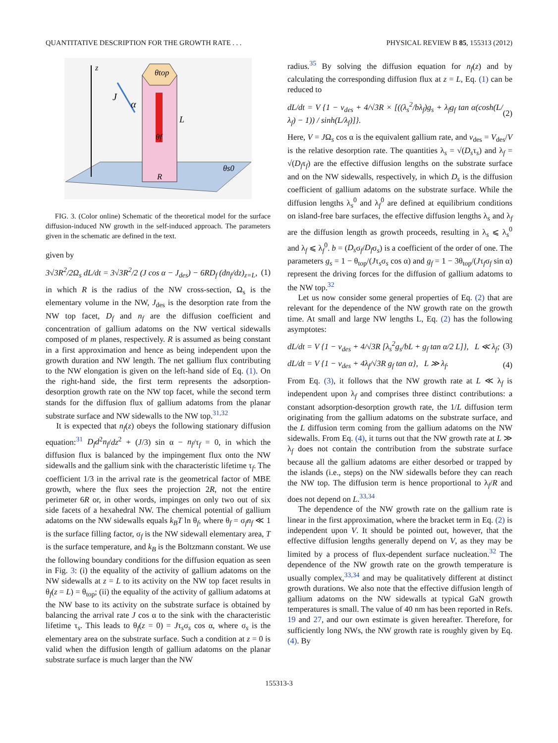QUANTITATIVE DESCRIPTION FOR THE GROWTH RATE . . . PHYSICAL REVIEW B 85, 155313 (2012)
z
θtop
θf
R
J
α
L
θs0
FIG. 3. (Color online) Schematic of the theoretical model for the surface diffusion-induced NW growth in the self-induced approach. The parameters given in the schematic are defined in the text.
given by
3√3R<sup>2</sup>/2Ω<sub>s</sub> dL/dt = 3√3R<sup>2</sup>/2 (J cos α − J<sub>des</sub>) − 6RD<sub>f</sub> (dn<sub>f</sub>/dz)<sub>z=L</sub>, (1)
in which R is the radius of the NW cross-section, Ω<sub>s</sub> is the elementary volume in the NW, J<sub>des</sub> is the desorption rate from the NW top facet, D<sub>f</sub> and n<sub>f</sub> are the diffusion coefficient and concentration of gallium adatoms on the NW vertical sidewalls composed of m planes, respectively. R is assumed as being constant in a first approximation and hence as being independent upon the growth duration and NW length. The net gallium flux contributing to the NW elongation is given on the left-hand side of Eq. (1). On the right-hand side, the first term represents the adsorption-desorption growth rate on the NW top facet, while the second term stands for the diffusion flux of gallium adatoms from the planar substrate surface and NW sidewalls to the NW top.<sup>31,32</sup>
It is expected that n<sub>f</sub>(z) obeys the following stationary diffusion equation:<sup>31</sup> D<sub>f</sub>d<sup>2</sup>n<sub>f</sub>/dz<sup>2</sup> + (J/3) sin α − n<sub>f</sub>/τ<sub>f</sub> = 0, in which the diffusion flux is balanced by the impingement flux onto the NW sidewalls and the gallium sink with the characteristic lifetime τ<sub>f</sub>. The coefficient 1/3 in the arrival rate is the geometrical factor of MBE growth, where the flux sees the projection 2R, not the entire perimeter 6R or, in other words, impinges on only two out of six side facets of a hexahedral NW. The chemical potential of gallium adatoms on the NW sidewalls equals k<sub>B</sub>T ln θ<sub>f</sub>, where θ<sub>f</sub> = σ<sub>f</sub>n<sub>f</sub> ≪ 1 is the surface filling factor, σ<sub>f</sub> is the NW sidewall elementary area, T is the surface temperature, and k<sub>B</sub> is the Boltzmann constant. We use the following boundary conditions for the diffusion equation as seen in Fig. 3: (i) the equality of the activity of gallium adatoms on the NW sidewalls at z = L to its activity on the NW top facet results in θ<sub>f</sub>(z = L) = θ<sub>top</sub>; (ii) the equality of the activity of gallium adatoms at the NW base to its activity on the substrate surface is obtained by balancing the arrival rate J cos α to the sink with the characteristic lifetime τ<sub>s</sub>. This leads to θ<sub>f</sub>(z = 0) = Jτ<sub>s</sub>σ<sub>s</sub> cos α, where σ<sub>s</sub> is the elementary area on the substrate surface. Such a condition at z = 0 is valid when the diffusion length of gallium adatoms on the planar substrate surface is much larger than the NW
radius.<sup>35</sup> By solving the diffusion equation for n<sub>f</sub>(z) and by calculating the corresponding diffusion flux at z = L, Eq. (1) can be reduced to
dL/dt = V {1 − v<sub>des</sub> + 4/√3R × [((λ<sub>s</sub><sup>2</sup>/bλ<sub>f</sub>)g<sub>s</sub> + λ<sub>f</sub>g<sub>f</sub> tan α(cosh(L/λ<sub>f</sub>) − 1)) / sinh(L/λ<sub>f</sub>)]}. (2)
Here, V = JΩ<sub>s</sub> cos α is the equivalent gallium rate, and v<sub>des</sub> = V<sub>des</sub>/V is the relative desorption rate. The quantities λ<sub>s</sub> = √(D<sub>s</sub>τ<sub>s</sub>) and λ<sub>f</sub> = √(D<sub>f</sub>τ<sub>f</sub>) are the effective diffusion lengths on the substrate surface and on the NW sidewalls, respectively, in which D<sub>s</sub> is the diffusion coefficient of gallium adatoms on the substrate surface. While the diffusion lengths λ<sub>s</sub><sup>0</sup> and λ<sub>f</sub><sup>0</sup> are defined at equilibrium conditions on island-free bare surfaces, the effective diffusion lengths λ<sub>s</sub> and λ<sub>f</sub> are the diffusion length as growth proceeds, resulting in λ<sub>s</sub> ⩽ λ<sub>s</sub><sup>0</sup> and λ<sub>f</sub> ⩽ λ<sub>f</sub><sup>0</sup>. b = (D<sub>s</sub>σ<sub>f</sub>/D<sub>f</sub>σ<sub>s</sub>) is a coefficient of the order of one. The parameters g<sub>s</sub> = 1 − θ<sub>top</sub>/(Jτ<sub>s</sub>σ<sub>s</sub> cos α) and g<sub>f</sub> = 1 − 3θ<sub>top</sub>/(Jτ<sub>f</sub>σ<sub>f</sub> sin α) represent the driving forces for the diffusion of gallium adatoms to the NW top.<sup>32</sup>
Let us now consider some general properties of Eq. (2) that are relevant for the dependence of the NW growth rate on the growth time. At small and large NW lengths L, Eq. (2) has the following asymptotes:
dL/dt = V {1 − v<sub>des</sub> + 4/√3R [λ<sub>s</sub><sup>2</sup>g<sub>s</sub>/bL + g<sub>f</sub> tan α/2 L]}, L ≪ λ<sub>f</sub>; (3)
dL/dt = V {1 − v<sub>des</sub> + 4λ<sub>f</sub>/√3R g<sub>f</sub> tan α}, L ≫ λ<sub>f</sub>. (4)
From Eq. (3), it follows that the NW growth rate at L ≪ λ<sub>f</sub> is independent upon λ<sub>f</sub> and comprises three distinct contributions: a constant adsorption-desorption growth rate, the 1/L diffusion term originating from the gallium adatoms on the substrate surface, and the L diffusion term coming from the gallium adatoms on the NW sidewalls. From Eq. (4), it turns out that the NW growth rate at L ≫ λ<sub>f</sub> does not contain the contribution from the substrate surface because all the gallium adatoms are either desorbed or trapped by the islands (i.e., steps) on the NW sidewalls before they can reach the NW top. The diffusion term is hence proportional to λ<sub>f</sub>/R and does not depend on L.<sup>33,34</sup>
The dependence of the NW growth rate on the gallium rate is linear in the first approximation, where the bracket term in Eq. (2) is independent upon V. It should be pointed out, however, that the effective diffusion lengths generally depend on V, as they may be limited by a process of flux-dependent surface nucleation.<sup>32</sup> The dependence of the NW growth rate on the growth temperature is usually complex,<sup>33,34</sup> and may be qualitatively different at distinct growth durations. We also note that the effective diffusion length of gallium adatoms on the NW sidewalls at typical GaN growth temperatures is small. The value of 40 nm has been reported in Refs. 19 and 27, and our own estimate is given hereafter. Therefore, for sufficiently long NWs, the NW growth rate is roughly given by Eq. (4). By
155313-3